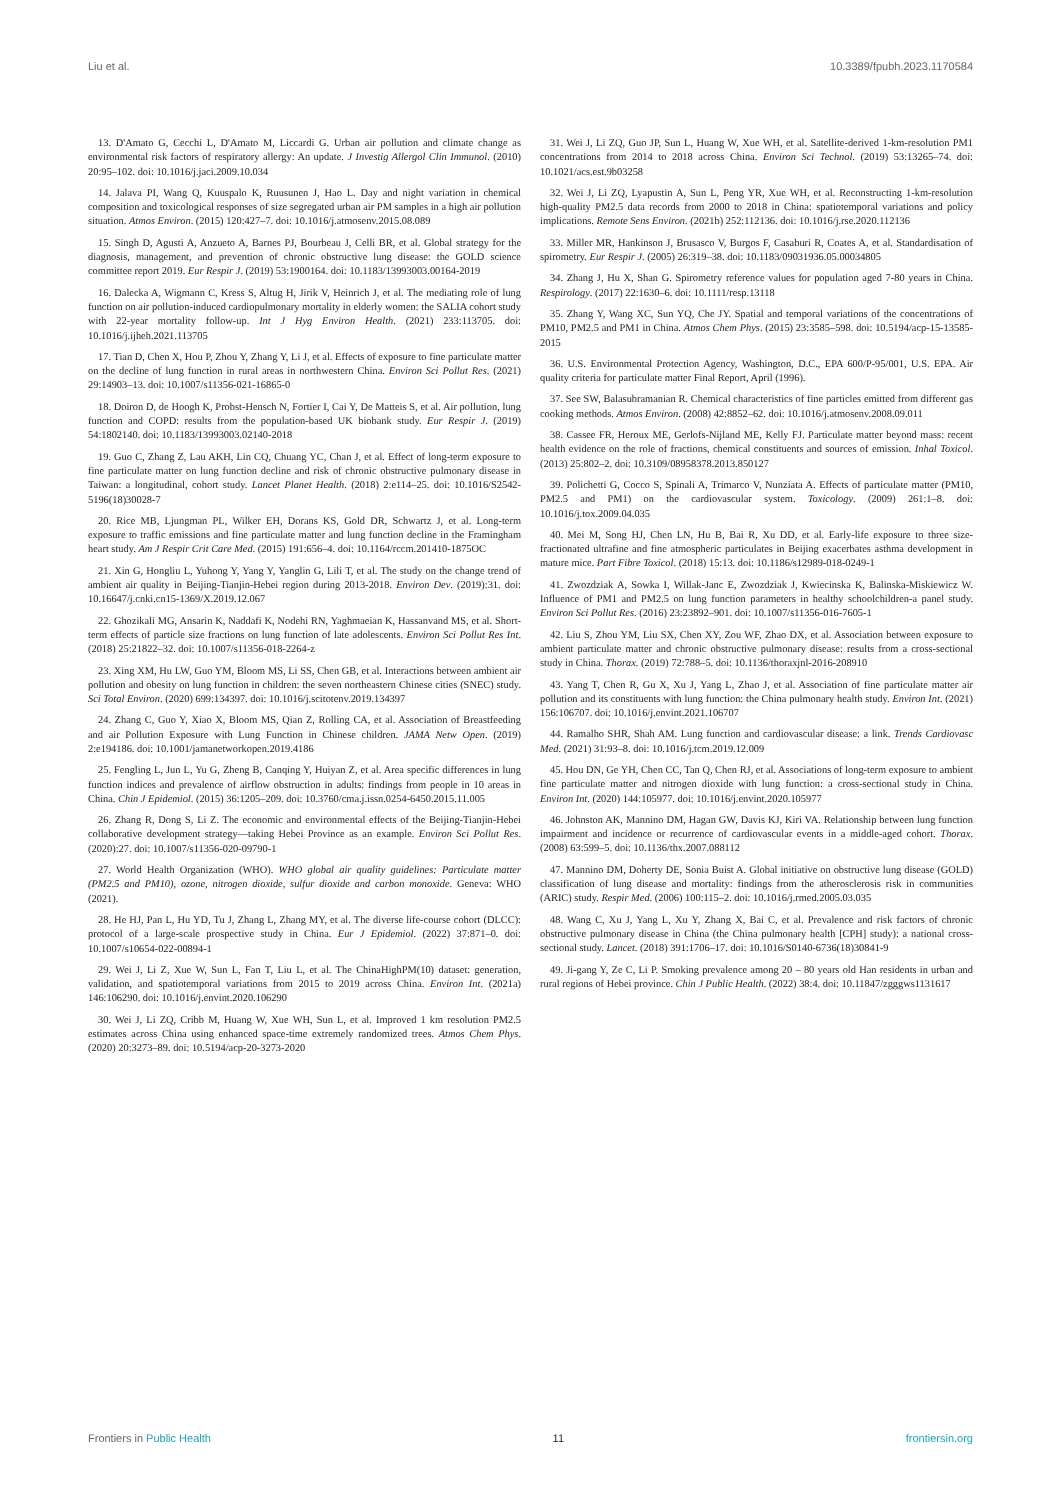Liu et al. 10.3389/fpubh.2023.1170584
13. D'Amato G, Cecchi L, D'Amato M, Liccardi G. Urban air pollution and climate change as environmental risk factors of respiratory allergy: An update. J Investig Allergol Clin Immunol. (2010) 20:95–102. doi: 10.1016/j.jaci.2009.10.034
14. Jalava PI, Wang Q, Kuuspalo K, Ruusunen J, Hao L. Day and night variation in chemical composition and toxicological responses of size segregated urban air PM samples in a high air pollution situation. Atmos Environ. (2015) 120:427–7. doi: 10.1016/j.atmosenv.2015.08.089
15. Singh D, Agusti A, Anzueto A, Barnes PJ, Bourbeau J, Celli BR, et al. Global strategy for the diagnosis, management, and prevention of chronic obstructive lung disease: the GOLD science committee report 2019. Eur Respir J. (2019) 53:1900164. doi: 10.1183/13993003.00164-2019
16. Dalecka A, Wigmann C, Kress S, Altug H, Jirik V, Heinrich J, et al. The mediating role of lung function on air pollution-induced cardiopulmonary mortality in elderly women: the SALIA cohort study with 22-year mortality follow-up. Int J Hyg Environ Health. (2021) 233:113705. doi: 10.1016/j.ijheh.2021.113705
17. Tian D, Chen X, Hou P, Zhou Y, Zhang Y, Li J, et al. Effects of exposure to fine particulate matter on the decline of lung function in rural areas in northwestern China. Environ Sci Pollut Res. (2021) 29:14903–13. doi: 10.1007/s11356-021-16865-0
18. Doiron D, de Hoogh K, Probst-Hensch N, Fortier I, Cai Y, De Matteis S, et al. Air pollution, lung function and COPD: results from the population-based UK biobank study. Eur Respir J. (2019) 54:1802140. doi: 10.1183/13993003.02140-2018
19. Guo C, Zhang Z, Lau AKH, Lin CQ, Chuang YC, Chan J, et al. Effect of long-term exposure to fine particulate matter on lung function decline and risk of chronic obstructive pulmonary disease in Taiwan: a longitudinal, cohort study. Lancet Planet Health. (2018) 2:e114–25. doi: 10.1016/S2542-5196(18)30028-7
20. Rice MB, Ljungman PL, Wilker EH, Dorans KS, Gold DR, Schwartz J, et al. Long-term exposure to traffic emissions and fine particulate matter and lung function decline in the Framingham heart study. Am J Respir Crit Care Med. (2015) 191:656–4. doi: 10.1164/rccm.201410-1875OC
21. Xin G, Hongliu L, Yuhong Y, Yang Y, Yanglin G, Lili T, et al. The study on the change trend of ambient air quality in Beijing-Tianjin-Hebei region during 2013-2018. Environ Dev. (2019):31. doi: 10.16647/j.cnki.cn15-1369/X.2019.12.067
22. Ghozikali MG, Ansarin K, Naddafi K, Nodehi RN, Yaghmaeian K, Hassanvand MS, et al. Short-term effects of particle size fractions on lung function of late adolescents. Environ Sci Pollut Res Int. (2018) 25:21822–32. doi: 10.1007/s11356-018-2264-z
23. Xing XM, Hu LW, Guo YM, Bloom MS, Li SS, Chen GB, et al. Interactions between ambient air pollution and obesity on lung function in children: the seven northeastern Chinese cities (SNEC) study. Sci Total Environ. (2020) 699:134397. doi: 10.1016/j.scitotenv.2019.134397
24. Zhang C, Guo Y, Xiao X, Bloom MS, Qian Z, Rolling CA, et al. Association of Breastfeeding and air Pollution Exposure with Lung Function in Chinese children. JAMA Netw Open. (2019) 2:e194186. doi: 10.1001/jamanetworkopen.2019.4186
25. Fengling L, Jun L, Yu G, Zheng B, Canqing Y, Huiyan Z, et al. Area specific differences in lung function indices and prevalence of airflow obstruction in adults: findings from people in 10 areas in China. Chin J Epidemiol. (2015) 36:1205–209. doi: 10.3760/cma.j.issn.0254-6450.2015.11.005
26. Zhang R, Dong S, Li Z. The economic and environmental effects of the Beijing-Tianjin-Hebei collaborative development strategy—taking Hebei Province as an example. Environ Sci Pollut Res. (2020):27. doi: 10.1007/s11356-020-09790-1
27. World Health Organization (WHO). WHO global air quality guidelines: Particulate matter (PM2.5 and PM10), ozone, nitrogen dioxide, sulfur dioxide and carbon monoxide. Geneva: WHO (2021).
28. He HJ, Pan L, Hu YD, Tu J, Zhang L, Zhang MY, et al. The diverse life-course cohort (DLCC): protocol of a large-scale prospective study in China. Eur J Epidemiol. (2022) 37:871–0. doi: 10.1007/s10654-022-00894-1
29. Wei J, Li Z, Xue W, Sun L, Fan T, Liu L, et al. The ChinaHighPM(10) dataset: generation, validation, and spatiotemporal variations from 2015 to 2019 across China. Environ Int. (2021a) 146:106290. doi: 10.1016/j.envint.2020.106290
30. Wei J, Li ZQ, Cribb M, Huang W, Xue WH, Sun L, et al. Improved 1 km resolution PM2.5 estimates across China using enhanced space-time extremely randomized trees. Atmos Chem Phys. (2020) 20:3273–89. doi: 10.5194/acp-20-3273-2020
31. Wei J, Li ZQ, Guo JP, Sun L, Huang W, Xue WH, et al. Satellite-derived 1-km-resolution PM1 concentrations from 2014 to 2018 across China. Environ Sci Technol. (2019) 53:13265–74. doi: 10.1021/acs.est.9b03258
32. Wei J, Li ZQ, Lyapustin A, Sun L, Peng YR, Xue WH, et al. Reconstructing 1-km-resolution high-quality PM2.5 data records from 2000 to 2018 in China: spatiotemporal variations and policy implications. Remote Sens Environ. (2021b) 252:112136. doi: 10.1016/j.rse.2020.112136
33. Miller MR, Hankinson J, Brusasco V, Burgos F, Casaburi R, Coates A, et al. Standardisation of spirometry. Eur Respir J. (2005) 26:319–38. doi: 10.1183/09031936.05.00034805
34. Zhang J, Hu X, Shan G. Spirometry reference values for population aged 7-80 years in China. Respirology. (2017) 22:1630–6. doi: 10.1111/resp.13118
35. Zhang Y, Wang XC, Sun YQ, Che JY. Spatial and temporal variations of the concentrations of PM10, PM2.5 and PM1 in China. Atmos Chem Phys. (2015) 23:3585–598. doi: 10.5194/acp-15-13585-2015
36. U.S. Environmental Protection Agency, Washington, D.C., EPA 600/P-95/001, U.S. EPA. Air quality criteria for particulate matter Final Report, April (1996).
37. See SW, Balasubramanian R. Chemical characteristics of fine particles emitted from different gas cooking methods. Atmos Environ. (2008) 42:8852–62. doi: 10.1016/j.atmosenv.2008.09.011
38. Cassee FR, Heroux ME, Gerlofs-Nijland ME, Kelly FJ. Particulate matter beyond mass: recent health evidence on the role of fractions, chemical constituents and sources of emission. Inhal Toxicol. (2013) 25:802–2. doi: 10.3109/08958378.2013.850127
39. Polichetti G, Cocco S, Spinali A, Trimarco V, Nunziata A. Effects of particulate matter (PM10, PM2.5 and PM1) on the cardiovascular system. Toxicology. (2009) 261:1–8. doi: 10.1016/j.tox.2009.04.035
40. Mei M, Song HJ, Chen LN, Hu B, Bai R, Xu DD, et al. Early-life exposure to three size-fractionated ultrafine and fine atmospheric particulates in Beijing exacerbates asthma development in mature mice. Part Fibre Toxicol. (2018) 15:13. doi: 10.1186/s12989-018-0249-1
41. Zwozdziak A, Sowka I, Willak-Janc E, Zwozdziak J, Kwiecinska K, Balinska-Miskiewicz W. Influence of PM1 and PM2.5 on lung function parameters in healthy schoolchildren-a panel study. Environ Sci Pollut Res. (2016) 23:23892–901. doi: 10.1007/s11356-016-7605-1
42. Liu S, Zhou YM, Liu SX, Chen XY, Zou WF, Zhao DX, et al. Association between exposure to ambient particulate matter and chronic obstructive pulmonary disease: results from a cross-sectional study in China. Thorax. (2019) 72:788–5. doi: 10.1136/thoraxjnl-2016-208910
43. Yang T, Chen R, Gu X, Xu J, Yang L, Zhao J, et al. Association of fine particulate matter air pollution and its constituents with lung function: the China pulmonary health study. Environ Int. (2021) 156:106707. doi: 10.1016/j.envint.2021.106707
44. Ramalho SHR, Shah AM. Lung function and cardiovascular disease: a link. Trends Cardiovasc Med. (2021) 31:93–8. doi: 10.1016/j.tcm.2019.12.009
45. Hou DN, Ge YH, Chen CC, Tan Q, Chen RJ, et al. Associations of long-term exposure to ambient fine particulate matter and nitrogen dioxide with lung function: a cross-sectional study in China. Environ Int. (2020) 144:105977. doi: 10.1016/j.envint.2020.105977
46. Johnston AK, Mannino DM, Hagan GW, Davis KJ, Kiri VA. Relationship between lung function impairment and incidence or recurrence of cardiovascular events in a middle-aged cohort. Thorax. (2008) 63:599–5. doi: 10.1136/thx.2007.088112
47. Mannino DM, Doherty DE, Sonia Buist A. Global initiative on obstructive lung disease (GOLD) classification of lung disease and mortality: findings from the atherosclerosis risk in communities (ARIC) study. Respir Med. (2006) 100:115–2. doi: 10.1016/j.rmed.2005.03.035
48. Wang C, Xu J, Yang L, Xu Y, Zhang X, Bai C, et al. Prevalence and risk factors of chronic obstructive pulmonary disease in China (the China pulmonary health [CPH] study): a national cross-sectional study. Lancet. (2018) 391:1706–17. doi: 10.1016/S0140-6736(18)30841-9
49. Ji-gang Y, Ze C, Li P. Smoking prevalence among 20 – 80 years old Han residents in urban and rural regions of Hebei province. Chin J Public Health. (2022) 38:4. doi: 10.11847/zgggws1131617
Frontiers in Public Health 11 frontiersin.org